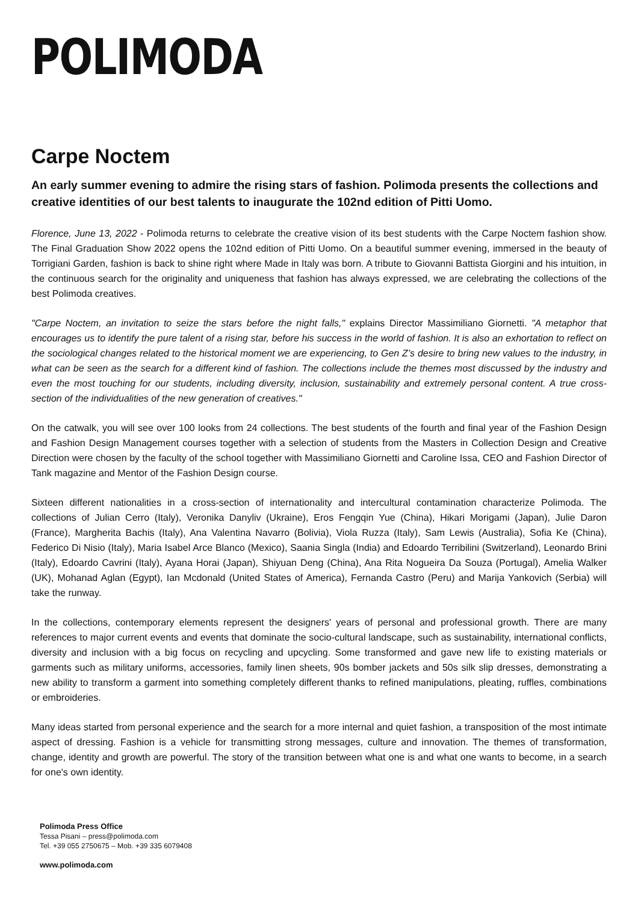POLIMODA
Carpe Noctem
An early summer evening to admire the rising stars of fashion. Polimoda presents the collections and creative identities of our best talents to inaugurate the 102nd edition of Pitti Uomo.
Florence, June 13, 2022 - Polimoda returns to celebrate the creative vision of its best students with the Carpe Noctem fashion show. The Final Graduation Show 2022 opens the 102nd edition of Pitti Uomo. On a beautiful summer evening, immersed in the beauty of Torrigiani Garden, fashion is back to shine right where Made in Italy was born. A tribute to Giovanni Battista Giorgini and his intuition, in the continuous search for the originality and uniqueness that fashion has always expressed, we are celebrating the collections of the best Polimoda creatives.
"Carpe Noctem, an invitation to seize the stars before the night falls," explains Director Massimiliano Giornetti. "A metaphor that encourages us to identify the pure talent of a rising star, before his success in the world of fashion. It is also an exhortation to reflect on the sociological changes related to the historical moment we are experiencing, to Gen Z’s desire to bring new values to the industry, in what can be seen as the search for a different kind of fashion. The collections include the themes most discussed by the industry and even the most touching for our students, including diversity, inclusion, sustainability and extremely personal content. A true cross-section of the individualities of the new generation of creatives."
On the catwalk, you will see over 100 looks from 24 collections. The best students of the fourth and final year of the Fashion Design and Fashion Design Management courses together with a selection of students from the Masters in Collection Design and Creative Direction were chosen by the faculty of the school together with Massimiliano Giornetti and Caroline Issa, CEO and Fashion Director of Tank magazine and Mentor of the Fashion Design course.
Sixteen different nationalities in a cross-section of internationality and intercultural contamination characterize Polimoda. The collections of Julian Cerro (Italy), Veronika Danyliv (Ukraine), Eros Fengqin Yue (China), Hikari Morigami (Japan), Julie Daron (France), Margherita Bachis (Italy), Ana Valentina Navarro (Bolivia), Viola Ruzza (Italy), Sam Lewis (Australia), Sofia Ke (China), Federico Di Nisio (Italy), Maria Isabel Arce Blanco (Mexico), Saania Singla (India) and Edoardo Terribilini (Switzerland), Leonardo Brini (Italy), Edoardo Cavrini (Italy), Ayana Horai (Japan), Shiyuan Deng (China), Ana Rita Nogueira Da Souza (Portugal), Amelia Walker (UK), Mohanad Aglan (Egypt), Ian Mcdonald (United States of America), Fernanda Castro (Peru) and Marija Yankovich (Serbia) will take the runway.
In the collections, contemporary elements represent the designers' years of personal and professional growth. There are many references to major current events and events that dominate the socio-cultural landscape, such as sustainability, international conflicts, diversity and inclusion with a big focus on recycling and upcycling. Some transformed and gave new life to existing materials or garments such as military uniforms, accessories, family linen sheets, 90s bomber jackets and 50s silk slip dresses, demonstrating a new ability to transform a garment into something completely different thanks to refined manipulations, pleating, ruffles, combinations or embroideries.
Many ideas started from personal experience and the search for a more internal and quiet fashion, a transposition of the most intimate aspect of dressing. Fashion is a vehicle for transmitting strong messages, culture and innovation. The themes of transformation, change, identity and growth are powerful. The story of the transition between what one is and what one wants to become, in a search for one's own identity.
Polimoda Press Office
Tessa Pisani – press@polimoda.com
Tel. +39 055 2750675 – Mob. +39 335 6079408
www.polimoda.com